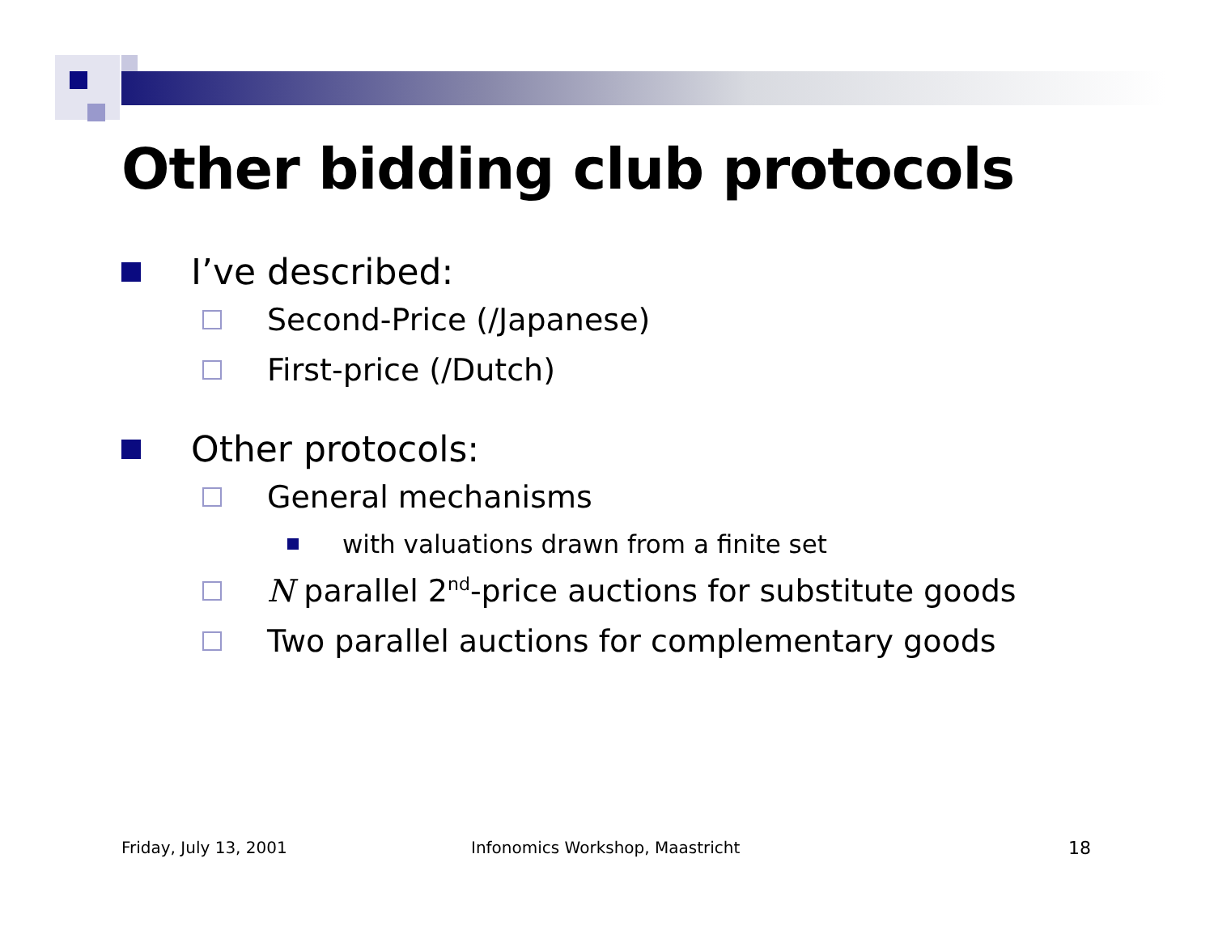Other bidding club protocols
I’ve described:
Second-Price (/Japanese)
First-price (/Dutch)
Other protocols:
General mechanisms
with valuations drawn from a finite set
N parallel 2<sup>nd</sup>-price auctions for substitute goods
Two parallel auctions for complementary goods
Friday, July 13, 2001
Infonomics Workshop, Maastricht
18